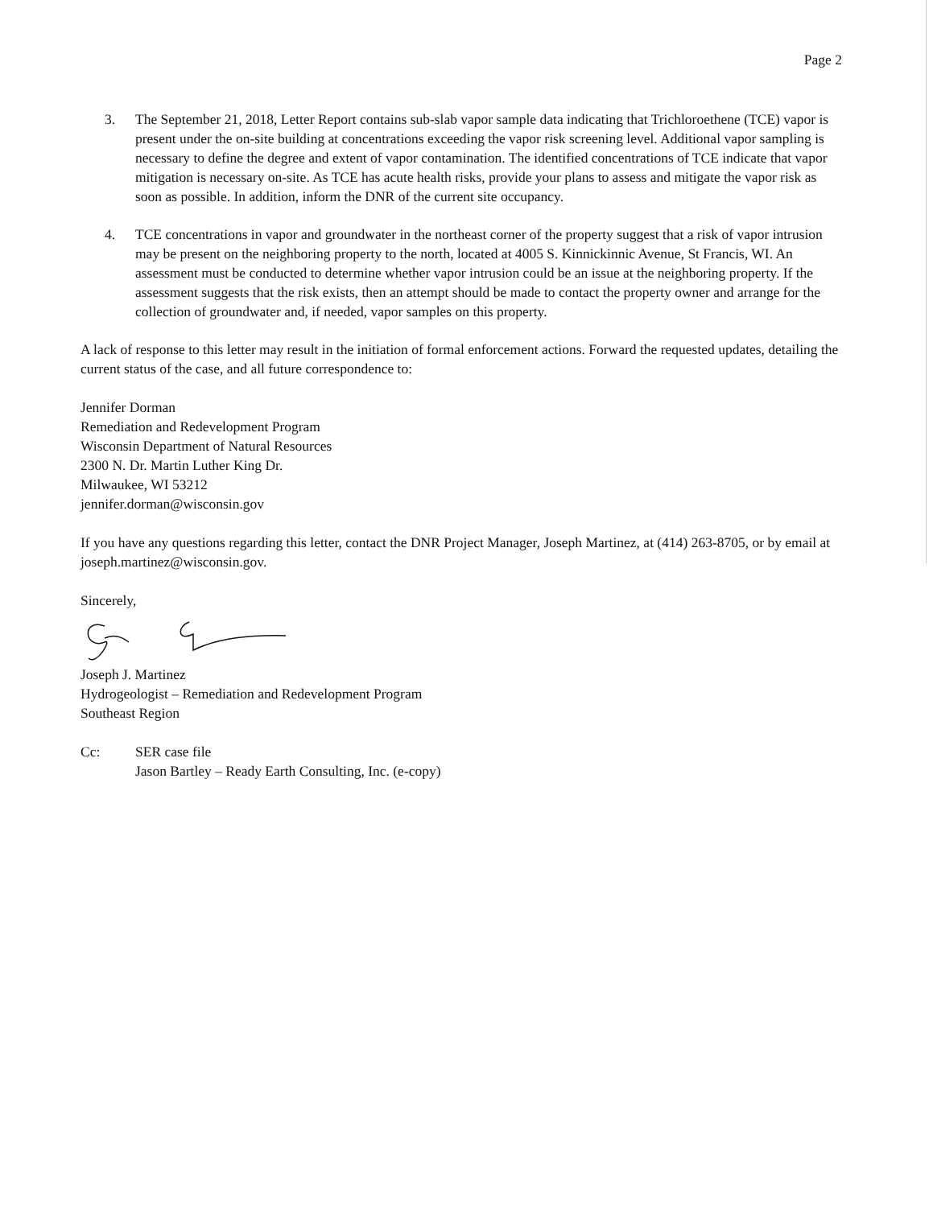Page 2
3. The September 21, 2018, Letter Report contains sub-slab vapor sample data indicating that Trichloroethene (TCE) vapor is present under the on-site building at concentrations exceeding the vapor risk screening level. Additional vapor sampling is necessary to define the degree and extent of vapor contamination. The identified concentrations of TCE indicate that vapor mitigation is necessary on-site. As TCE has acute health risks, provide your plans to assess and mitigate the vapor risk as soon as possible. In addition, inform the DNR of the current site occupancy.
4. TCE concentrations in vapor and groundwater in the northeast corner of the property suggest that a risk of vapor intrusion may be present on the neighboring property to the north, located at 4005 S. Kinnickinnic Avenue, St Francis, WI. An assessment must be conducted to determine whether vapor intrusion could be an issue at the neighboring property. If the assessment suggests that the risk exists, then an attempt should be made to contact the property owner and arrange for the collection of groundwater and, if needed, vapor samples on this property.
A lack of response to this letter may result in the initiation of formal enforcement actions. Forward the requested updates, detailing the current status of the case, and all future correspondence to:
Jennifer Dorman
Remediation and Redevelopment Program
Wisconsin Department of Natural Resources
2300 N. Dr. Martin Luther King Dr.
Milwaukee, WI 53212
jennifer.dorman@wisconsin.gov
If you have any questions regarding this letter, contact the DNR Project Manager, Joseph Martinez, at (414) 263-8705, or by email at joseph.martinez@wisconsin.gov.
Sincerely,
Joseph J. Martinez
Hydrogeologist – Remediation and Redevelopment Program
Southeast Region
Cc: SER case file
Jason Bartley – Ready Earth Consulting, Inc. (e-copy)